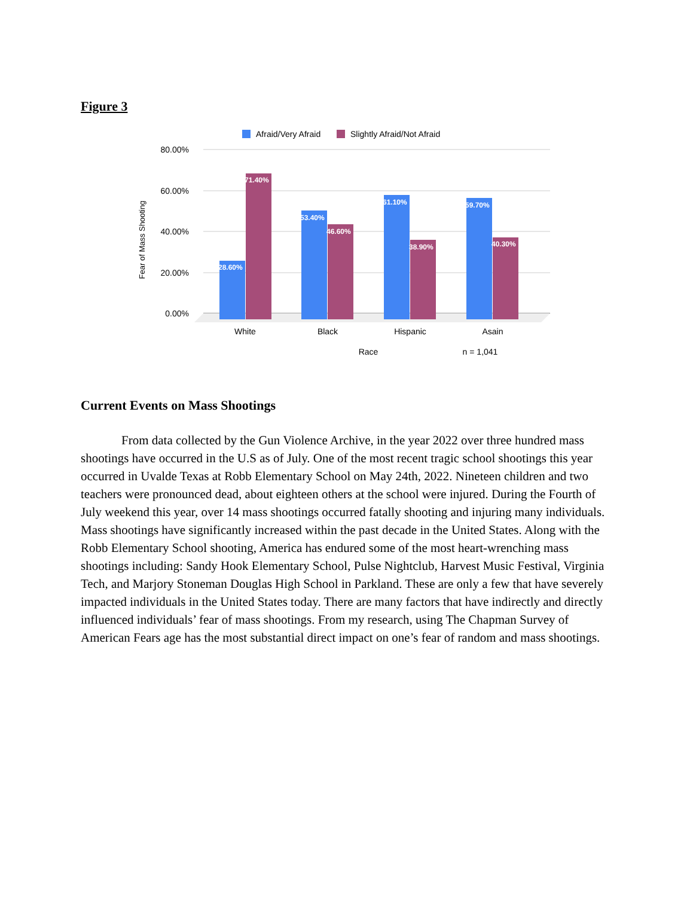Figure 3
Afraid/Very Afraid
Slightly Afraid/Not Afraid
80.00%
60.00%
40.00%
20.00%
0.00%
Fear of Mass Shooting
28.60%
71.40%
53.40%
46.60%
61.10%
38.90%
59.70%
40.30%
White
Black
Hispanic
Asain
Race
n = 1,041
Current Events on Mass Shootings
From data collected by the Gun Violence Archive, in the year 2022 over three hundred mass shootings have occurred in the U.S as of July. One of the most recent tragic school shootings this year occurred in Uvalde Texas at Robb Elementary School on May 24th, 2022. Nineteen children and two teachers were pronounced dead, about eighteen others at the school were injured. During the Fourth of July weekend this year, over 14 mass shootings occurred fatally shooting and injuring many individuals. Mass shootings have significantly increased within the past decade in the United States. Along with the Robb Elementary School shooting, America has endured some of the most heart-wrenching mass shootings including: Sandy Hook Elementary School, Pulse Nightclub, Harvest Music Festival, Virginia Tech, and Marjory Stoneman Douglas High School in Parkland. These are only a few that have severely impacted individuals in the United States today. There are many factors that have indirectly and directly influenced individuals’ fear of mass shootings. From my research, using The Chapman Survey of American Fears age has the most substantial direct impact on one’s fear of random and mass shootings.